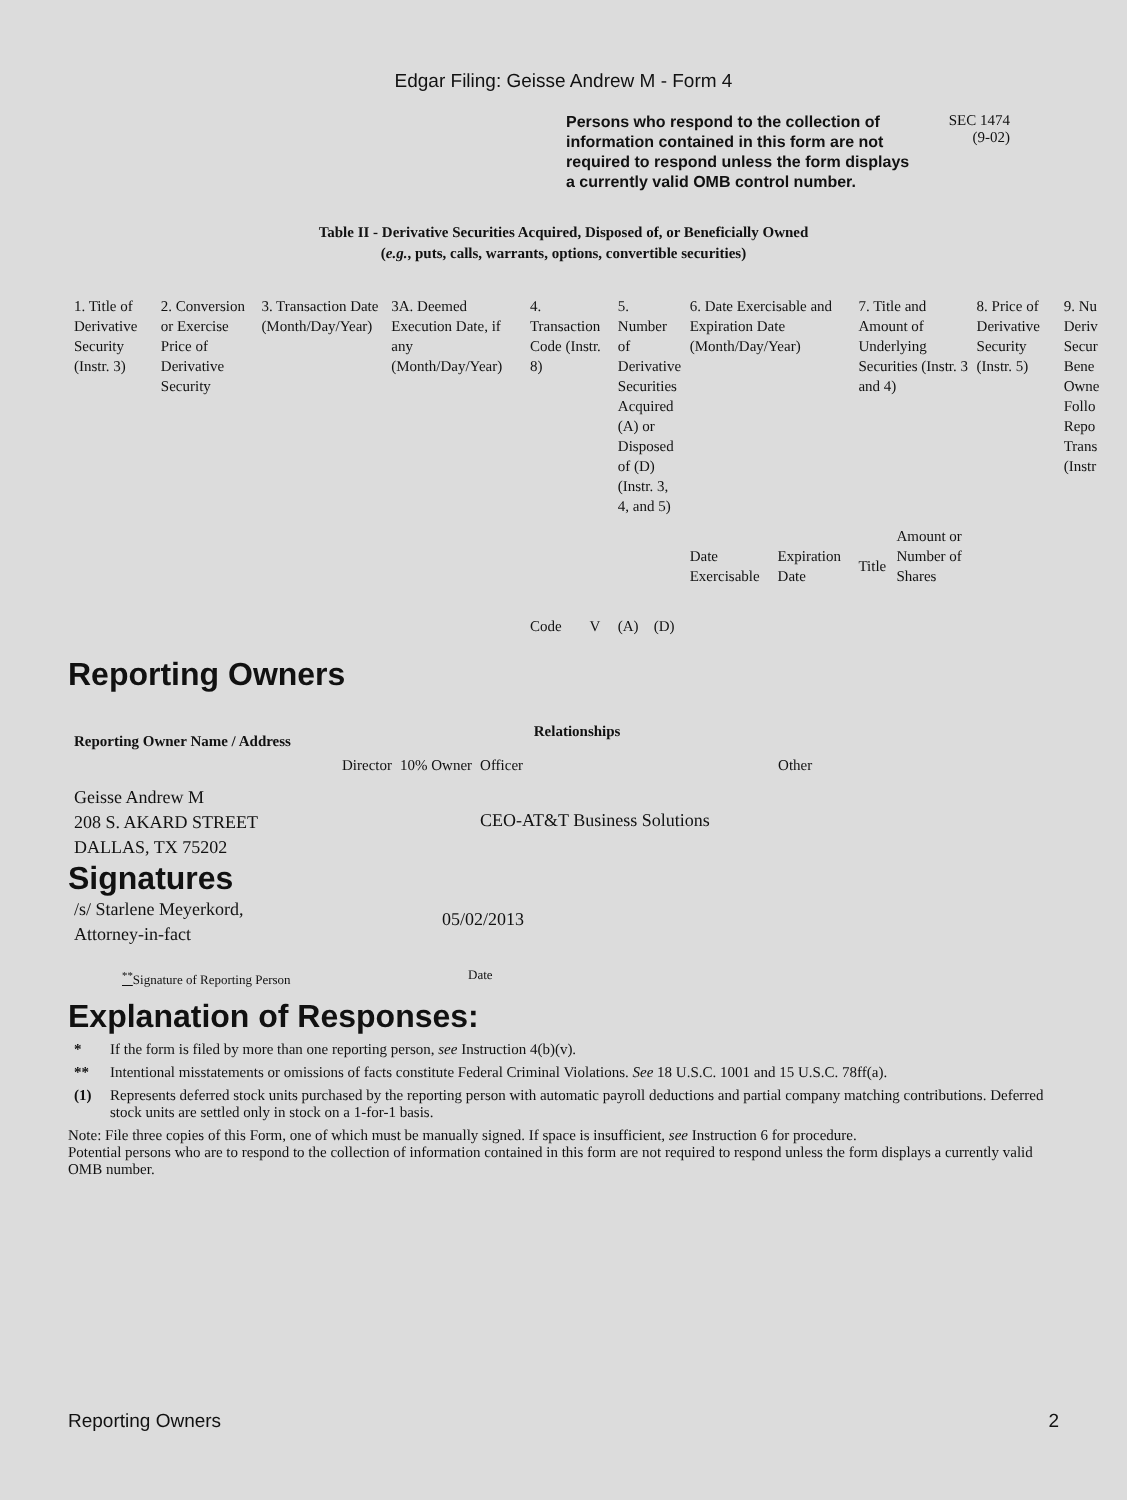Edgar Filing: Geisse Andrew M - Form 4
Persons who respond to the collection of information contained in this form are not required to respond unless the form displays a currently valid OMB control number.
SEC 1474
(9-02)
Table II - Derivative Securities Acquired, Disposed of, or Beneficially Owned
(e.g., puts, calls, warrants, options, convertible securities)
| 1. Title of Derivative Security (Instr. 3) | 2. Conversion or Exercise Price of Derivative Security | 3. Transaction Date (Month/Day/Year) | 3A. Deemed Execution Date, if any (Month/Day/Year) | 4. Transaction Code (Instr. 8) | | 5. Number of Derivative Securities Acquired (A) or Disposed of (D) (Instr. 3, 4, and 5) | | 6. Date Exercisable and Expiration Date (Month/Day/Year) | | 7. Title and Amount of Underlying Securities (Instr. 3 and 4) | | 8. Price of Derivative Security (Instr. 5) | 9. Nu Deriv Secur Bene Owne Follo Repo Trans (Instr |
| | | | | Code | V | (A) | (D) | Date Exercisable | Expiration Date | Title | Amount or Number of Shares | | |
Reporting Owners
| Reporting Owner Name / Address | Relationships | | | |
| --- | --- | --- | --- | --- |
| | Director | 10% Owner | Officer | Other |
| Geisse Andrew M 208 S. AKARD STREET DALLAS, TX 75202 | | | CEO-AT&T Business Solutions | |
Signatures
| /s/ Starlene Meyerkord, Attorney-in-fact | 05/02/2013 |
| <sup>**</sup> Signature of Reporting Person | Date |
Explanation of Responses:
* If the form is filed by more than one reporting person, see Instruction 4(b)(v).
** Intentional misstatements or omissions of facts constitute Federal Criminal Violations. See 18 U.S.C. 1001 and 15 U.S.C. 78ff(a).
(1) Represents deferred stock units purchased by the reporting person with automatic payroll deductions and partial company matching contributions. Deferred stock units are settled only in stock on a 1-for-1 basis.
Note: File three copies of this Form, one of which must be manually signed. If space is insufficient, see Instruction 6 for procedure.
Potential persons who are to respond to the collection of information contained in this form are not required to respond unless the form displays a currently valid OMB number.
Reporting Owners 2